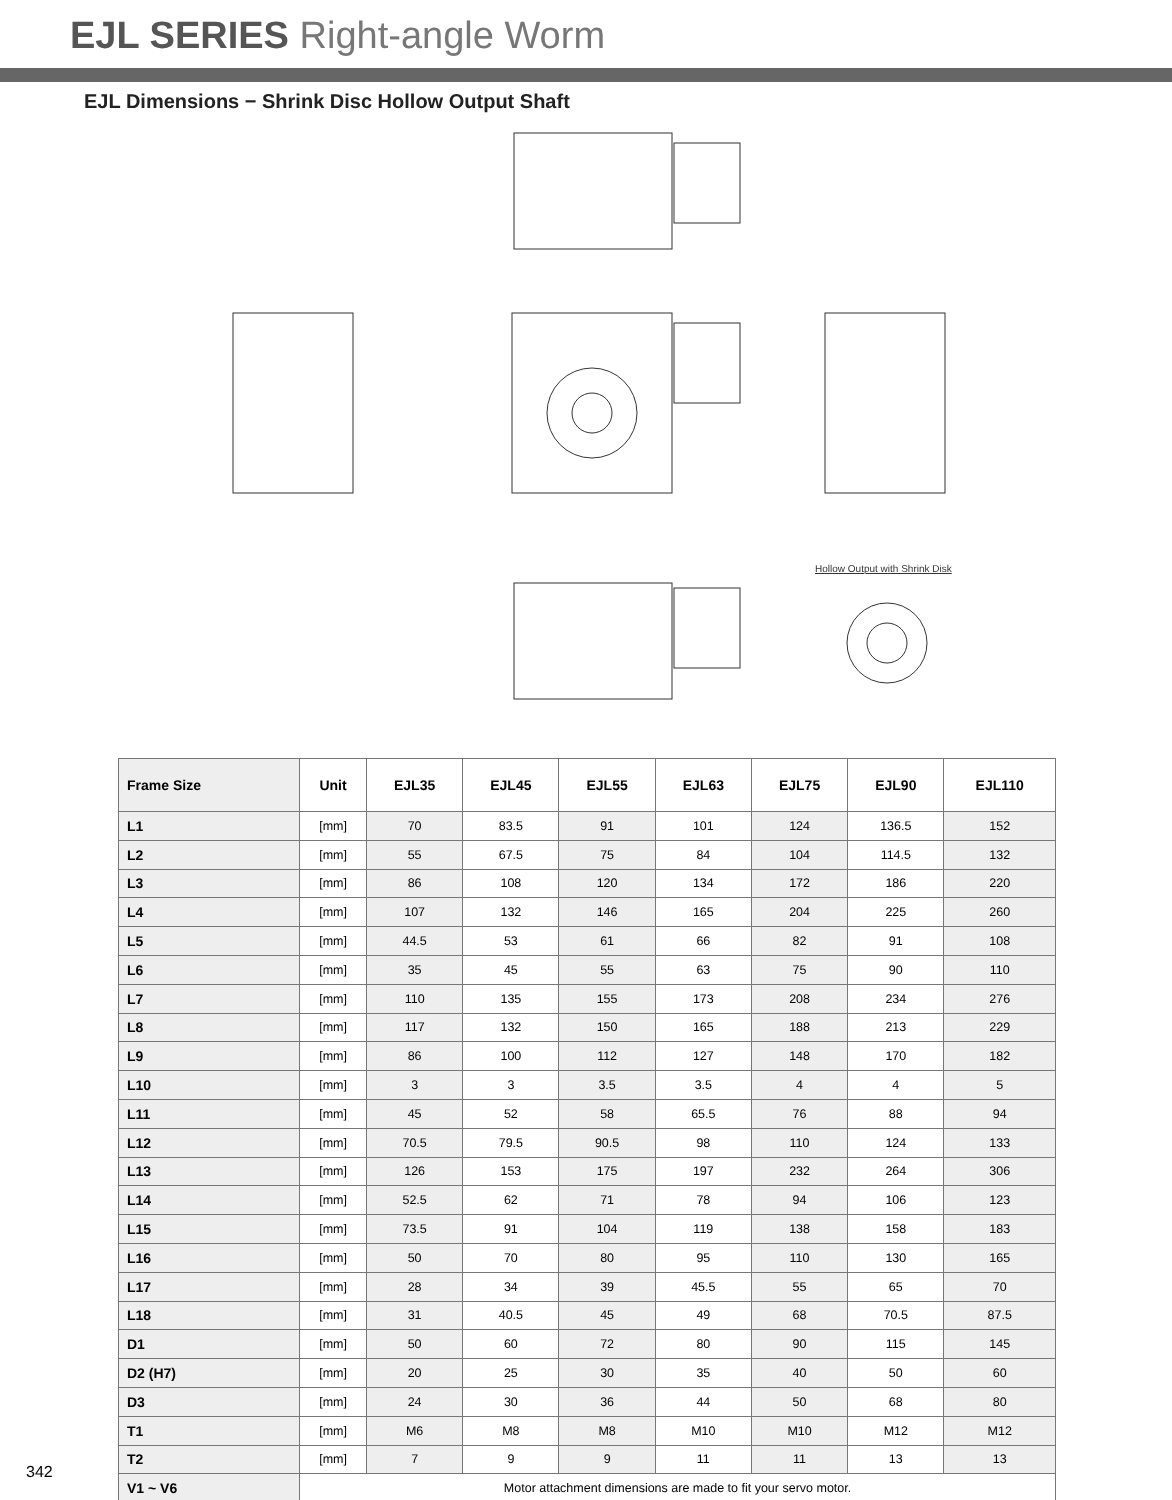EJL SERIES Right-angle Worm
EJL Dimensions − Shrink Disc Hollow Output Shaft
Hollow Output with Shrink Disk
| Frame Size | Unit | EJL35 | EJL45 | EJL55 | EJL63 | EJL75 | EJL90 | EJL110 |
| --- | --- | --- | --- | --- | --- | --- | --- | --- |
| L1 | [mm] | 70 | 83.5 | 91 | 101 | 124 | 136.5 | 152 |
| L2 | [mm] | 55 | 67.5 | 75 | 84 | 104 | 114.5 | 132 |
| L3 | [mm] | 86 | 108 | 120 | 134 | 172 | 186 | 220 |
| L4 | [mm] | 107 | 132 | 146 | 165 | 204 | 225 | 260 |
| L5 | [mm] | 44.5 | 53 | 61 | 66 | 82 | 91 | 108 |
| L6 | [mm] | 35 | 45 | 55 | 63 | 75 | 90 | 110 |
| L7 | [mm] | 110 | 135 | 155 | 173 | 208 | 234 | 276 |
| L8 | [mm] | 117 | 132 | 150 | 165 | 188 | 213 | 229 |
| L9 | [mm] | 86 | 100 | 112 | 127 | 148 | 170 | 182 |
| L10 | [mm] | 3 | 3 | 3.5 | 3.5 | 4 | 4 | 5 |
| L11 | [mm] | 45 | 52 | 58 | 65.5 | 76 | 88 | 94 |
| L12 | [mm] | 70.5 | 79.5 | 90.5 | 98 | 110 | 124 | 133 |
| L13 | [mm] | 126 | 153 | 175 | 197 | 232 | 264 | 306 |
| L14 | [mm] | 52.5 | 62 | 71 | 78 | 94 | 106 | 123 |
| L15 | [mm] | 73.5 | 91 | 104 | 119 | 138 | 158 | 183 |
| L16 | [mm] | 50 | 70 | 80 | 95 | 110 | 130 | 165 |
| L17 | [mm] | 28 | 34 | 39 | 45.5 | 55 | 65 | 70 |
| L18 | [mm] | 31 | 40.5 | 45 | 49 | 68 | 70.5 | 87.5 |
| D1 | [mm] | 50 | 60 | 72 | 80 | 90 | 115 | 145 |
| D2 (H7) | [mm] | 20 | 25 | 30 | 35 | 40 | 50 | 60 |
| D3 | [mm] | 24 | 30 | 36 | 44 | 50 | 68 | 80 |
| T1 | [mm] | M6 | M8 | M8 | M10 | M10 | M12 | M12 |
| T2 | [mm] | 7 | 9 | 9 | 11 | 11 | 13 | 13 |
| V1 ~ V6 | Motor attachment dimensions are made to fit your servo motor. | | | | | | | |
342